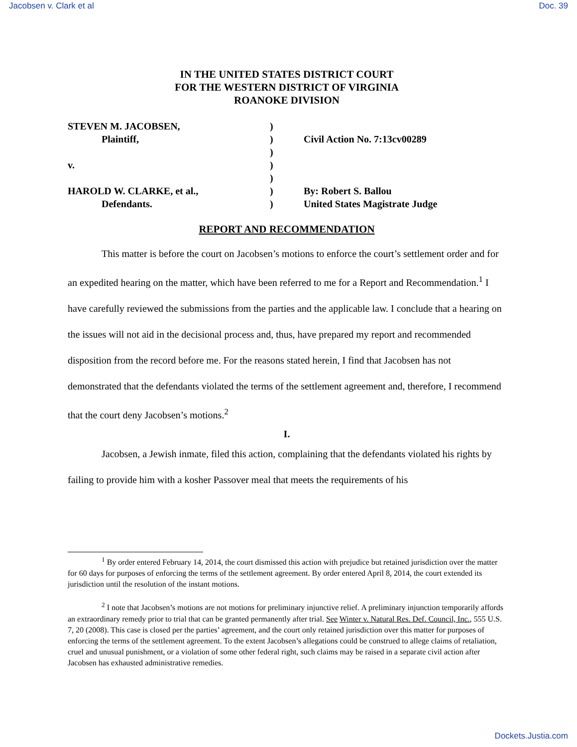Jacobsen v. Clark et al Doc. 39
IN THE UNITED STATES DISTRICT COURT
FOR THE WESTERN DISTRICT OF VIRGINIA
ROANOKE DIVISION
| STEVEN M. JACOBSEN, | ) | |
| Plaintiff, | ) | Civil Action No. 7:13cv00289 |
| | ) | |
| v. | ) | |
| | ) | |
| HAROLD W. CLARKE, et al., | ) | By: Robert S. Ballou |
| Defendants. | ) | United States Magistrate Judge |
REPORT AND RECOMMENDATION
This matter is before the court on Jacobsen’s motions to enforce the court’s settlement order and for an expedited hearing on the matter, which have been referred to me for a Report and Recommendation.<sup>1</sup> I have carefully reviewed the submissions from the parties and the applicable law. I conclude that a hearing on the issues will not aid in the decisional process and, thus, have prepared my report and recommended disposition from the record before me. For the reasons stated herein, I find that Jacobsen has not demonstrated that the defendants violated the terms of the settlement agreement and, therefore, I recommend that the court deny Jacobsen’s motions.<sup>2</sup>
I.
Jacobsen, a Jewish inmate, filed this action, complaining that the defendants violated his rights by failing to provide him with a kosher Passover meal that meets the requirements of his
<sup>1</sup> By order entered February 14, 2014, the court dismissed this action with prejudice but retained jurisdiction over the matter for 60 days for purposes of enforcing the terms of the settlement agreement. By order entered April 8, 2014, the court extended its jurisdiction until the resolution of the instant motions.
<sup>2</sup> I note that Jacobsen’s motions are not motions for preliminary injunctive relief. A preliminary injunction temporarily affords an extraordinary remedy prior to trial that can be granted permanently after trial. See Winter v. Natural Res. Def. Council, Inc., 555 U.S. 7, 20 (2008). This case is closed per the parties’ agreement, and the court only retained jurisdiction over this matter for purposes of enforcing the terms of the settlement agreement. To the extent Jacobsen’s allegations could be construed to allege claims of retaliation, cruel and unusual punishment, or a violation of some other federal right, such claims may be raised in a separate civil action after Jacobsen has exhausted administrative remedies.
Dockets.Justia.com